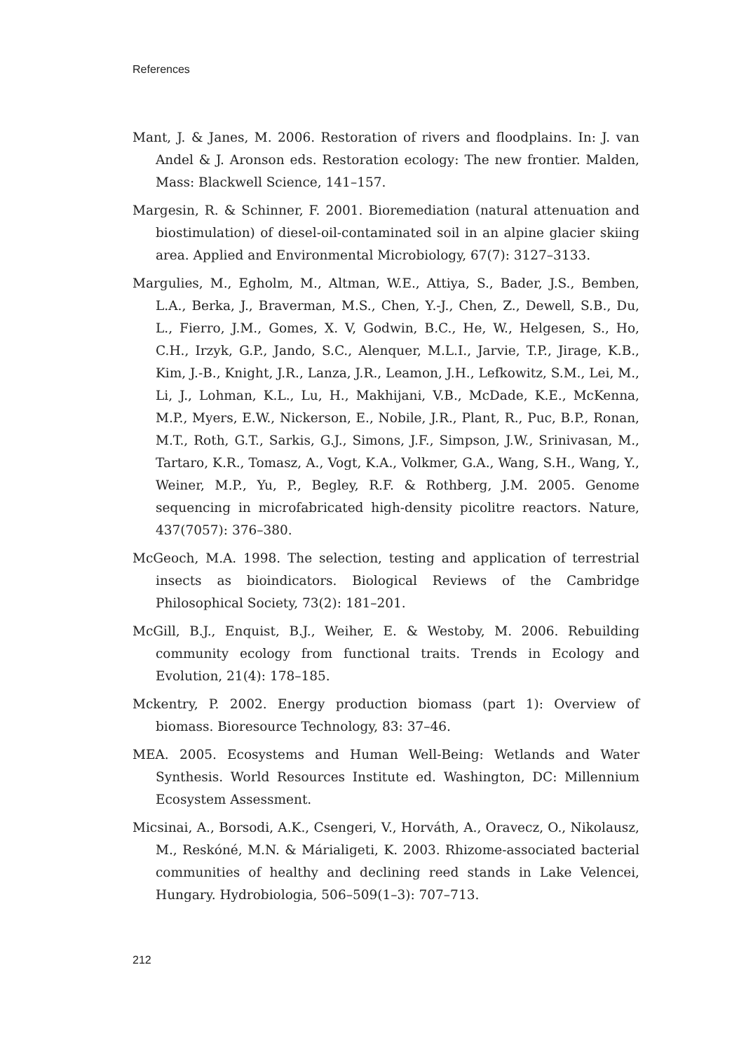References
Mant, J. & Janes, M. 2006. Restoration of rivers and floodplains. In: J. van Andel & J. Aronson eds. Restoration ecology: The new frontier. Malden, Mass: Blackwell Science, 141–157.
Margesin, R. & Schinner, F. 2001. Bioremediation (natural attenuation and biostimulation) of diesel-oil-contaminated soil in an alpine glacier skiing area. Applied and Environmental Microbiology, 67(7): 3127–3133.
Margulies, M., Egholm, M., Altman, W.E., Attiya, S., Bader, J.S., Bemben, L.A., Berka, J., Braverman, M.S., Chen, Y.-J., Chen, Z., Dewell, S.B., Du, L., Fierro, J.M., Gomes, X. V, Godwin, B.C., He, W., Helgesen, S., Ho, C.H., Irzyk, G.P., Jando, S.C., Alenquer, M.L.I., Jarvie, T.P., Jirage, K.B., Kim, J.-B., Knight, J.R., Lanza, J.R., Leamon, J.H., Lefkowitz, S.M., Lei, M., Li, J., Lohman, K.L., Lu, H., Makhijani, V.B., McDade, K.E., McKenna, M.P., Myers, E.W., Nickerson, E., Nobile, J.R., Plant, R., Puc, B.P., Ronan, M.T., Roth, G.T., Sarkis, G.J., Simons, J.F., Simpson, J.W., Srinivasan, M., Tartaro, K.R., Tomasz, A., Vogt, K.A., Volkmer, G.A., Wang, S.H., Wang, Y., Weiner, M.P., Yu, P., Begley, R.F. & Rothberg, J.M. 2005. Genome sequencing in microfabricated high-density picolitre reactors. Nature, 437(7057): 376–380.
McGeoch, M.A. 1998. The selection, testing and application of terrestrial insects as bioindicators. Biological Reviews of the Cambridge Philosophical Society, 73(2): 181–201.
McGill, B.J., Enquist, B.J., Weiher, E. & Westoby, M. 2006. Rebuilding community ecology from functional traits. Trends in Ecology and Evolution, 21(4): 178–185.
Mckentry, P. 2002. Energy production biomass (part 1): Overview of biomass. Bioresource Technology, 83: 37–46.
MEA. 2005. Ecosystems and Human Well-Being: Wetlands and Water Synthesis. World Resources Institute ed. Washington, DC: Millennium Ecosystem Assessment.
Micsinai, A., Borsodi, A.K., Csengeri, V., Horváth, A., Oravecz, O., Nikolausz, M., Reskóné, M.N. & Márialigeti, K. 2003. Rhizome-associated bacterial communities of healthy and declining reed stands in Lake Velencei, Hungary. Hydrobiologia, 506–509(1–3): 707–713.
212